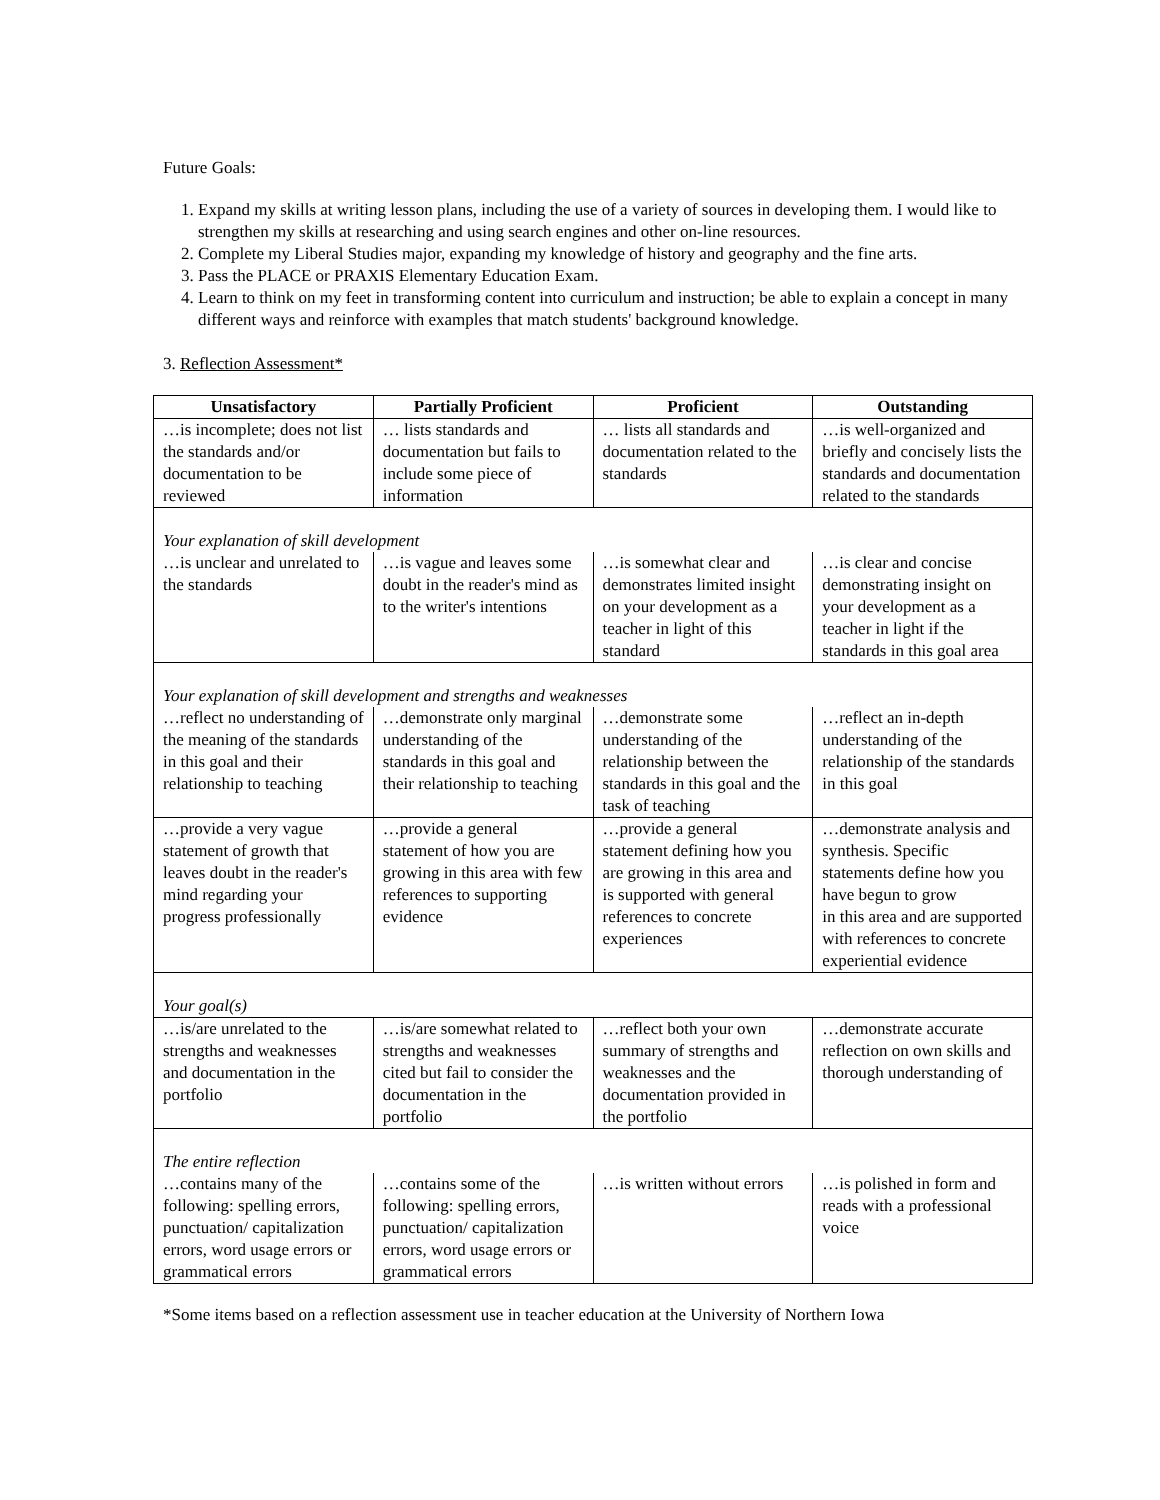Future Goals:
1. Expand my skills at writing lesson plans, including the use of a variety of sources in developing them. I would like to strengthen my skills at researching and using search engines and other on-line resources.
2. Complete my Liberal Studies major, expanding my knowledge of history and geography and the fine arts.
3. Pass the PLACE or PRAXIS Elementary Education Exam.
4. Learn to think on my feet in transforming content into curriculum and instruction; be able to explain a concept in many different ways and reinforce with examples that match students' background knowledge.
3. Reflection Assessment*
| Unsatisfactory | Partially Proficient | Proficient | Outstanding |
| --- | --- | --- | --- |
| …is incomplete; does not list the standards and/or documentation to be reviewed | … lists standards and documentation but fails to include some piece of information | … lists all standards and documentation related to the standards | …is well-organized and briefly and concisely lists the standards and documentation related to the standards |
| Your explanation of skill development | | | |
| …is unclear and unrelated to the standards | …is vague and leaves some doubt in the reader's mind as to the writer's intentions | …is somewhat clear and demonstrates limited insight on your development as a teacher in light of this standard | …is clear and concise demonstrating insight on your development as a teacher in light if the standards in this goal area |
| Your explanation of skill development and strengths and weaknesses | | | |
| …reflect no understanding of the meaning of the standards in this goal and their relationship to teaching | …demonstrate only marginal understanding of the standards in this goal and their relationship to teaching | …demonstrate some understanding of the relationship between the standards in this goal and the task of teaching | …reflect an in-depth understanding of the relationship of the standards in this goal |
| …provide a very vague statement of growth that leaves doubt in the reader's mind regarding your progress professionally | …provide a general statement of how you are growing in this area with few references to supporting evidence | …provide a general statement defining how you are growing in this area and is supported with general references to concrete experiences | …demonstrate analysis and synthesis. Specific statements define how you have begun to grow in this area and are supported with references to concrete experiential evidence |
| Your goal(s) | | | |
| …is/are unrelated to the strengths and weaknesses and documentation in the portfolio | …is/are somewhat related to strengths and weaknesses cited but fail to consider the documentation in the portfolio | …reflect both your own summary of strengths and weaknesses and the documentation provided in the portfolio | …demonstrate accurate reflection on own skills and thorough understanding of |
| The entire reflection | | | |
| …contains many of the following: spelling errors, punctuation/ capitalization errors, word usage errors or grammatical errors | …contains some of the following: spelling errors, punctuation/ capitalization errors, word usage errors or grammatical errors | …is written without errors | …is polished in form and reads with a professional voice |
*Some items based on a reflection assessment use in teacher education at the University of Northern Iowa